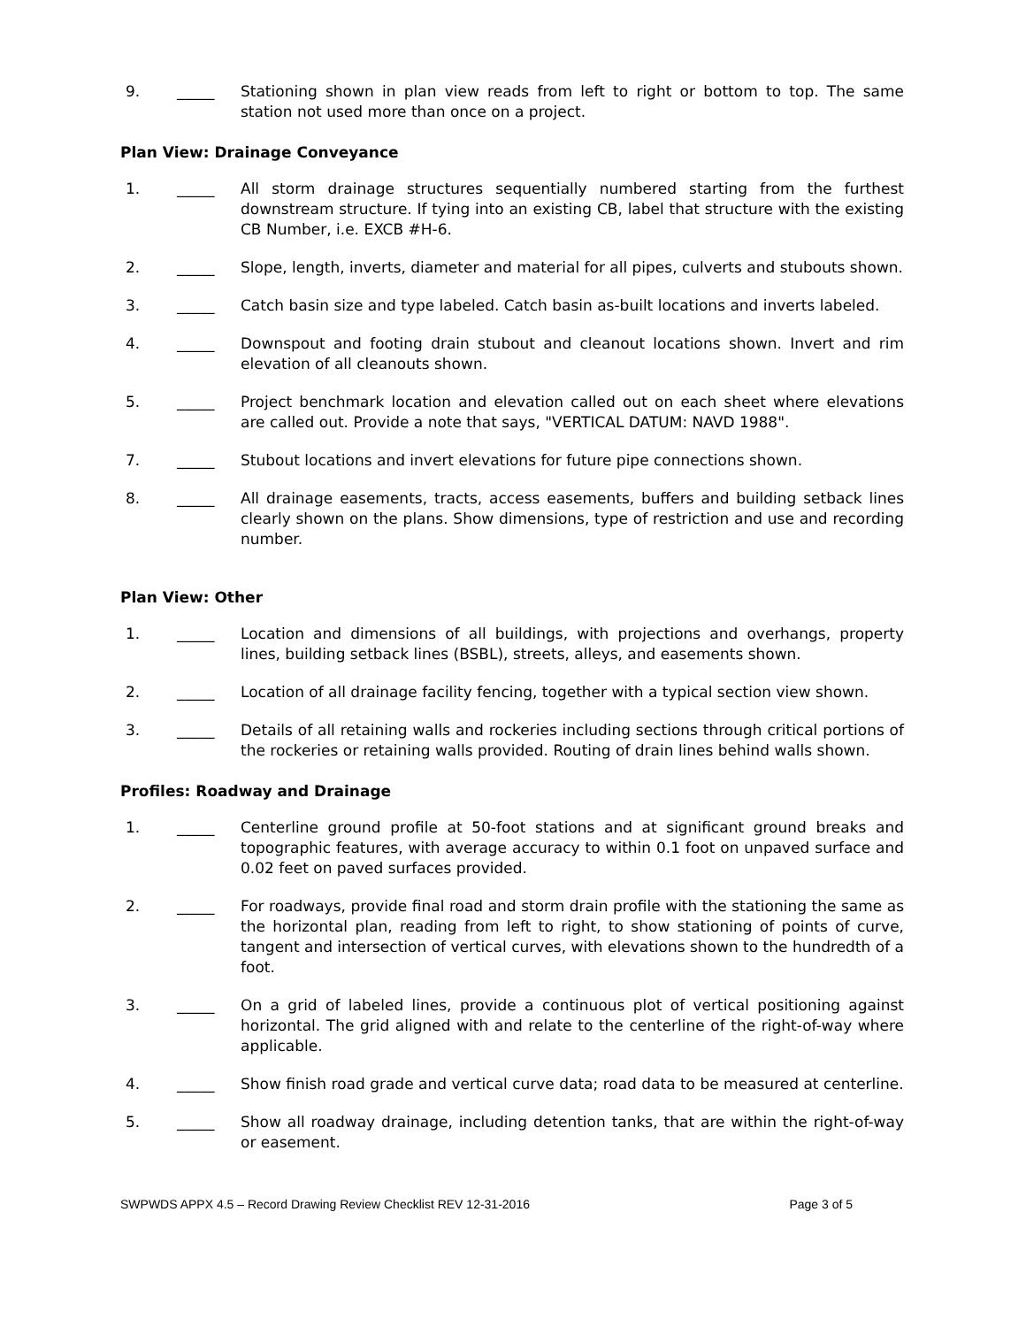9. _____ Stationing shown in plan view reads from left to right or bottom to top. The same station not used more than once on a project.
Plan View: Drainage Conveyance
1. _____ All storm drainage structures sequentially numbered starting from the furthest downstream structure. If tying into an existing CB, label that structure with the existing CB Number, i.e. EXCB #H-6.
2. _____ Slope, length, inverts, diameter and material for all pipes, culverts and stubouts shown.
3. _____ Catch basin size and type labeled. Catch basin as-built locations and inverts labeled.
4. _____ Downspout and footing drain stubout and cleanout locations shown. Invert and rim elevation of all cleanouts shown.
5. _____ Project benchmark location and elevation called out on each sheet where elevations are called out. Provide a note that says, "VERTICAL DATUM: NAVD 1988".
7. _____ Stubout locations and invert elevations for future pipe connections shown.
8. _____ All drainage easements, tracts, access easements, buffers and building setback lines clearly shown on the plans. Show dimensions, type of restriction and use and recording number.
Plan View: Other
1. _____ Location and dimensions of all buildings, with projections and overhangs, property lines, building setback lines (BSBL), streets, alleys, and easements shown.
2. _____ Location of all drainage facility fencing, together with a typical section view shown.
3. _____ Details of all retaining walls and rockeries including sections through critical portions of the rockeries or retaining walls provided. Routing of drain lines behind walls shown.
Profiles: Roadway and Drainage
1. _____ Centerline ground profile at 50-foot stations and at significant ground breaks and topographic features, with average accuracy to within 0.1 foot on unpaved surface and 0.02 feet on paved surfaces provided.
2. _____ For roadways, provide final road and storm drain profile with the stationing the same as the horizontal plan, reading from left to right, to show stationing of points of curve, tangent and intersection of vertical curves, with elevations shown to the hundredth of a foot.
3. _____ On a grid of labeled lines, provide a continuous plot of vertical positioning against horizontal. The grid aligned with and relate to the centerline of the right-of-way where applicable.
4. _____ Show finish road grade and vertical curve data; road data to be measured at centerline.
5. _____ Show all roadway drainage, including detention tanks, that are within the right-of-way or easement.
SWPWDS APPX 4.5 – Record Drawing Review Checklist REV 12-31-2016 Page 3 of 5